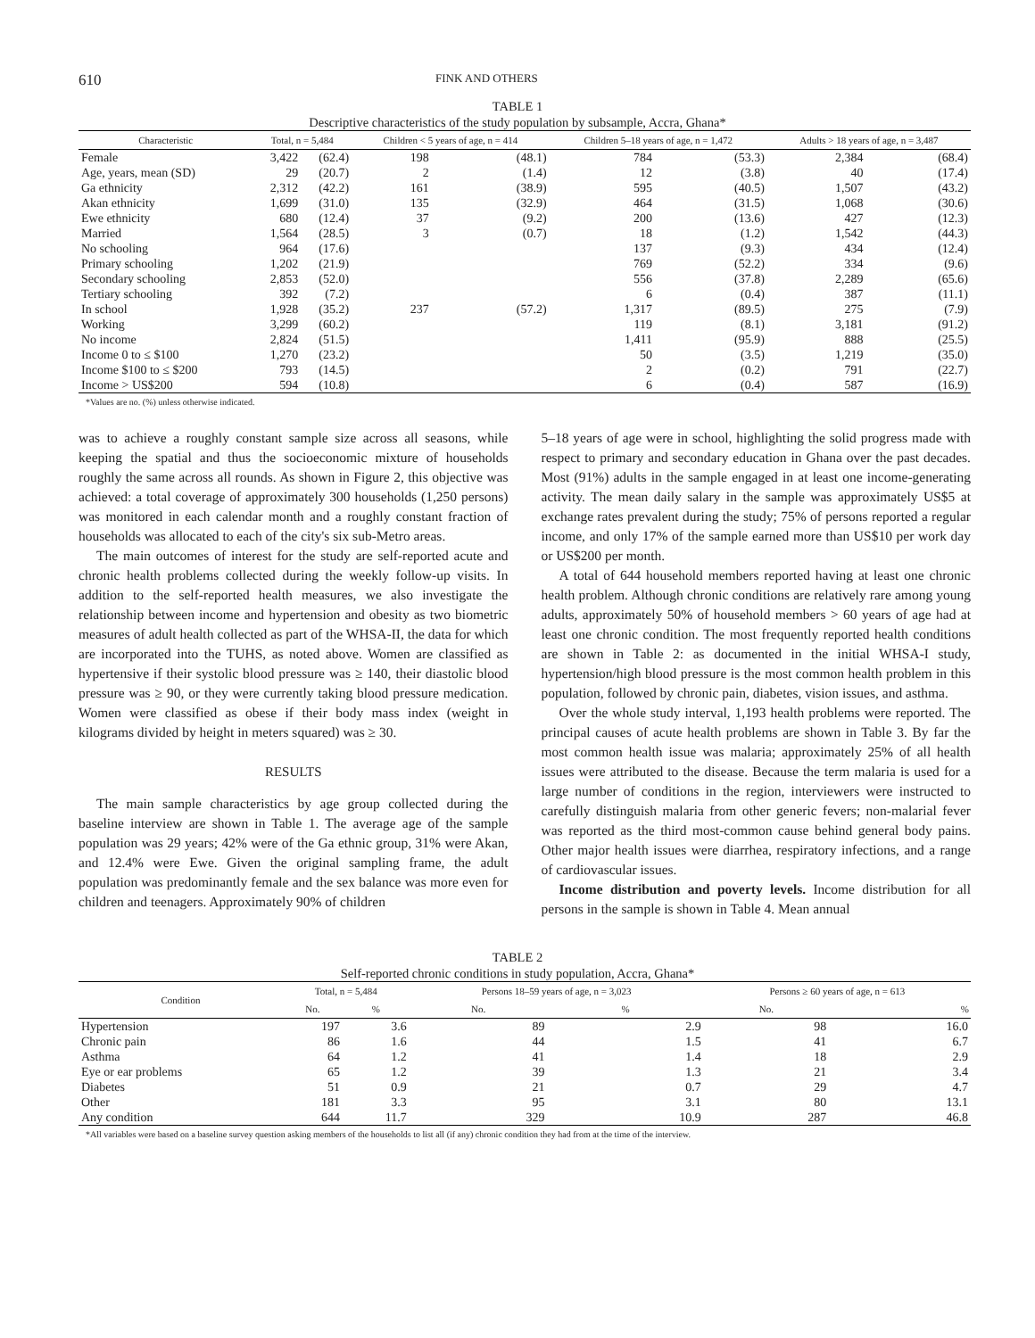610
FINK AND OTHERS
TABLE 1
Descriptive characteristics of the study population by subsample, Accra, Ghana*
| Characteristic | Total, n = 5,484 | | Children < 5 years of age, n = 414 | | Children 5–18 years of age, n = 1,472 | | Adults > 18 years of age, n = 3,487 | |
| --- | --- | --- | --- | --- | --- | --- | --- | --- |
| Female | 3,422 | (62.4) | 198 | (48.1) | 784 | (53.3) | 2,384 | (68.4) |
| Age, years, mean (SD) | 29 | (20.7) | 2 | (1.4) | 12 | (3.8) | 40 | (17.4) |
| Ga ethnicity | 2,312 | (42.2) | 161 | (38.9) | 595 | (40.5) | 1,507 | (43.2) |
| Akan ethnicity | 1,699 | (31.0) | 135 | (32.9) | 464 | (31.5) | 1,068 | (30.6) |
| Ewe ethnicity | 680 | (12.4) | 37 | (9.2) | 200 | (13.6) | 427 | (12.3) |
| Married | 1,564 | (28.5) | 3 | (0.7) | 18 | (1.2) | 1,542 | (44.3) |
| No schooling | 964 | (17.6) | | | 137 | (9.3) | 434 | (12.4) |
| Primary schooling | 1,202 | (21.9) | | | 769 | (52.2) | 334 | (9.6) |
| Secondary schooling | 2,853 | (52.0) | | | 556 | (37.8) | 2,289 | (65.6) |
| Tertiary schooling | 392 | (7.2) | | | 6 | (0.4) | 387 | (11.1) |
| In school | 1,928 | (35.2) | 237 | (57.2) | 1,317 | (89.5) | 275 | (7.9) |
| Working | 3,299 | (60.2) | | | 119 | (8.1) | 3,181 | (91.2) |
| No income | 2,824 | (51.5) | | | 1,411 | (95.9) | 888 | (25.5) |
| Income 0 to ≤ $100 | 1,270 | (23.2) | | | 50 | (3.5) | 1,219 | (35.0) |
| Income $100 to ≤ $200 | 793 | (14.5) | | | 2 | (0.2) | 791 | (22.7) |
| Income > US$200 | 594 | (10.8) | | | 6 | (0.4) | 587 | (16.9) |
*Values are no. (%) unless otherwise indicated.
was to achieve a roughly constant sample size across all seasons, while keeping the spatial and thus the socioeconomic mixture of households roughly the same across all rounds. As shown in Figure 2, this objective was achieved: a total coverage of approximately 300 households (1,250 persons) was monitored in each calendar month and a roughly constant fraction of households was allocated to each of the city's six sub-Metro areas.
The main outcomes of interest for the study are self-reported acute and chronic health problems collected during the weekly follow-up visits. In addition to the self-reported health measures, we also investigate the relationship between income and hypertension and obesity as two biometric measures of adult health collected as part of the WHSA-II, the data for which are incorporated into the TUHS, as noted above. Women are classified as hypertensive if their systolic blood pressure was ≥ 140, their diastolic blood pressure was ≥ 90, or they were currently taking blood pressure medication. Women were classified as obese if their body mass index (weight in kilograms divided by height in meters squared) was ≥ 30.
RESULTS
The main sample characteristics by age group collected during the baseline interview are shown in Table 1. The average age of the sample population was 29 years; 42% were of the Ga ethnic group, 31% were Akan, and 12.4% were Ewe. Given the original sampling frame, the adult population was predominantly female and the sex balance was more even for children and teenagers. Approximately 90% of children
5–18 years of age were in school, highlighting the solid progress made with respect to primary and secondary education in Ghana over the past decades. Most (91%) adults in the sample engaged in at least one income-generating activity. The mean daily salary in the sample was approximately US$5 at exchange rates prevalent during the study; 75% of persons reported a regular income, and only 17% of the sample earned more than US$10 per work day or US$200 per month.
A total of 644 household members reported having at least one chronic health problem. Although chronic conditions are relatively rare among young adults, approximately 50% of household members > 60 years of age had at least one chronic condition. The most frequently reported health conditions are shown in Table 2: as documented in the initial WHSA-I study, hypertension/high blood pressure is the most common health problem in this population, followed by chronic pain, diabetes, vision issues, and asthma.
Over the whole study interval, 1,193 health problems were reported. The principal causes of acute health problems are shown in Table 3. By far the most common health issue was malaria; approximately 25% of all health issues were attributed to the disease. Because the term malaria is used for a large number of conditions in the region, interviewers were instructed to carefully distinguish malaria from other generic fevers; non-malarial fever was reported as the third most-common cause behind general body pains. Other major health issues were diarrhea, respiratory infections, and a range of cardiovascular issues.
Income distribution and poverty levels. Income distribution for all persons in the sample is shown in Table 4. Mean annual
TABLE 2
Self-reported chronic conditions in study population, Accra, Ghana*
| Condition | Total, n = 5,484 | | Persons 18–59 years of age, n = 3,023 | | Persons ≥ 60 years of age, n = 613 | |
| --- | --- | --- | --- | --- | --- | --- |
| | No. | % | No. | % | No. | % |
| Hypertension | 197 | 3.6 | 89 | 2.9 | 98 | 16.0 |
| Chronic pain | 86 | 1.6 | 44 | 1.5 | 41 | 6.7 |
| Asthma | 64 | 1.2 | 41 | 1.4 | 18 | 2.9 |
| Eye or ear problems | 65 | 1.2 | 39 | 1.3 | 21 | 3.4 |
| Diabetes | 51 | 0.9 | 21 | 0.7 | 29 | 4.7 |
| Other | 181 | 3.3 | 95 | 3.1 | 80 | 13.1 |
| Any condition | 644 | 11.7 | 329 | 10.9 | 287 | 46.8 |
*All variables were based on a baseline survey question asking members of the households to list all (if any) chronic condition they had from at the time of the interview.